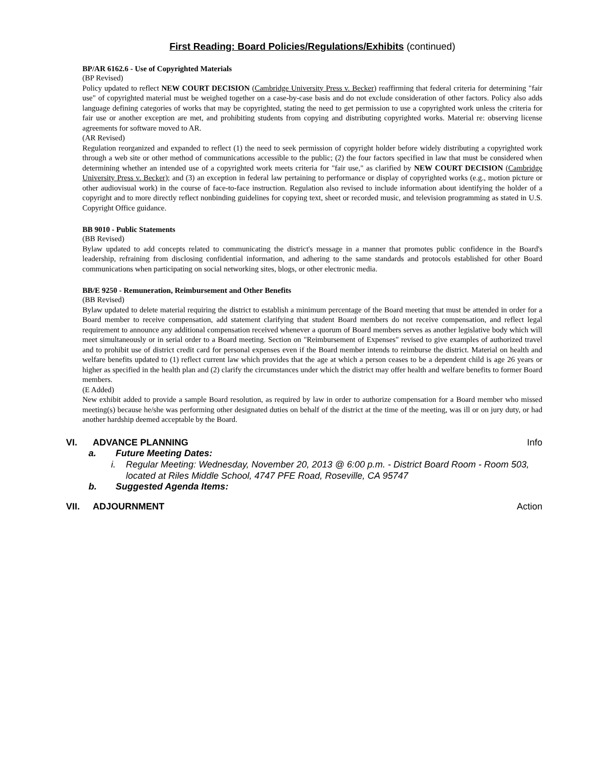First Reading: Board Policies/Regulations/Exhibits (continued)
BP/AR 6162.6 - Use of Copyrighted Materials
(BP Revised)
Policy updated to reflect NEW COURT DECISION (Cambridge University Press v. Becker) reaffirming that federal criteria for determining "fair use" of copyrighted material must be weighed together on a case-by-case basis and do not exclude consideration of other factors. Policy also adds language defining categories of works that may be copyrighted, stating the need to get permission to use a copyrighted work unless the criteria for fair use or another exception are met, and prohibiting students from copying and distributing copyrighted works. Material re: observing license agreements for software moved to AR.
(AR Revised)
Regulation reorganized and expanded to reflect (1) the need to seek permission of copyright holder before widely distributing a copyrighted work through a web site or other method of communications accessible to the public; (2) the four factors specified in law that must be considered when determining whether an intended use of a copyrighted work meets criteria for "fair use," as clarified by NEW COURT DECISION (Cambridge University Press v. Becker); and (3) an exception in federal law pertaining to performance or display of copyrighted works (e.g., motion picture or other audiovisual work) in the course of face-to-face instruction. Regulation also revised to include information about identifying the holder of a copyright and to more directly reflect nonbinding guidelines for copying text, sheet or recorded music, and television programming as stated in U.S. Copyright Office guidance.
BB 9010 - Public Statements
(BB Revised)
Bylaw updated to add concepts related to communicating the district's message in a manner that promotes public confidence in the Board's leadership, refraining from disclosing confidential information, and adhering to the same standards and protocols established for other Board communications when participating on social networking sites, blogs, or other electronic media.
BB/E 9250 - Remuneration, Reimbursement and Other Benefits
(BB Revised)
Bylaw updated to delete material requiring the district to establish a minimum percentage of the Board meeting that must be attended in order for a Board member to receive compensation, add statement clarifying that student Board members do not receive compensation, and reflect legal requirement to announce any additional compensation received whenever a quorum of Board members serves as another legislative body which will meet simultaneously or in serial order to a Board meeting. Section on "Reimbursement of Expenses" revised to give examples of authorized travel and to prohibit use of district credit card for personal expenses even if the Board member intends to reimburse the district. Material on health and welfare benefits updated to (1) reflect current law which provides that the age at which a person ceases to be a dependent child is age 26 years or higher as specified in the health plan and (2) clarify the circumstances under which the district may offer health and welfare benefits to former Board members.
(E Added)
New exhibit added to provide a sample Board resolution, as required by law in order to authorize compensation for a Board member who missed meeting(s) because he/she was performing other designated duties on behalf of the district at the time of the meeting, was ill or on jury duty, or had another hardship deemed acceptable by the Board.
VI. ADVANCE PLANNING Info
a. Future Meeting Dates:
i. Regular Meeting: Wednesday, November 20, 2013 @ 6:00 p.m. - District Board Room - Room 503, located at Riles Middle School, 4747 PFE Road, Roseville, CA 95747
b. Suggested Agenda Items:
VII. ADJOURNMENT Action